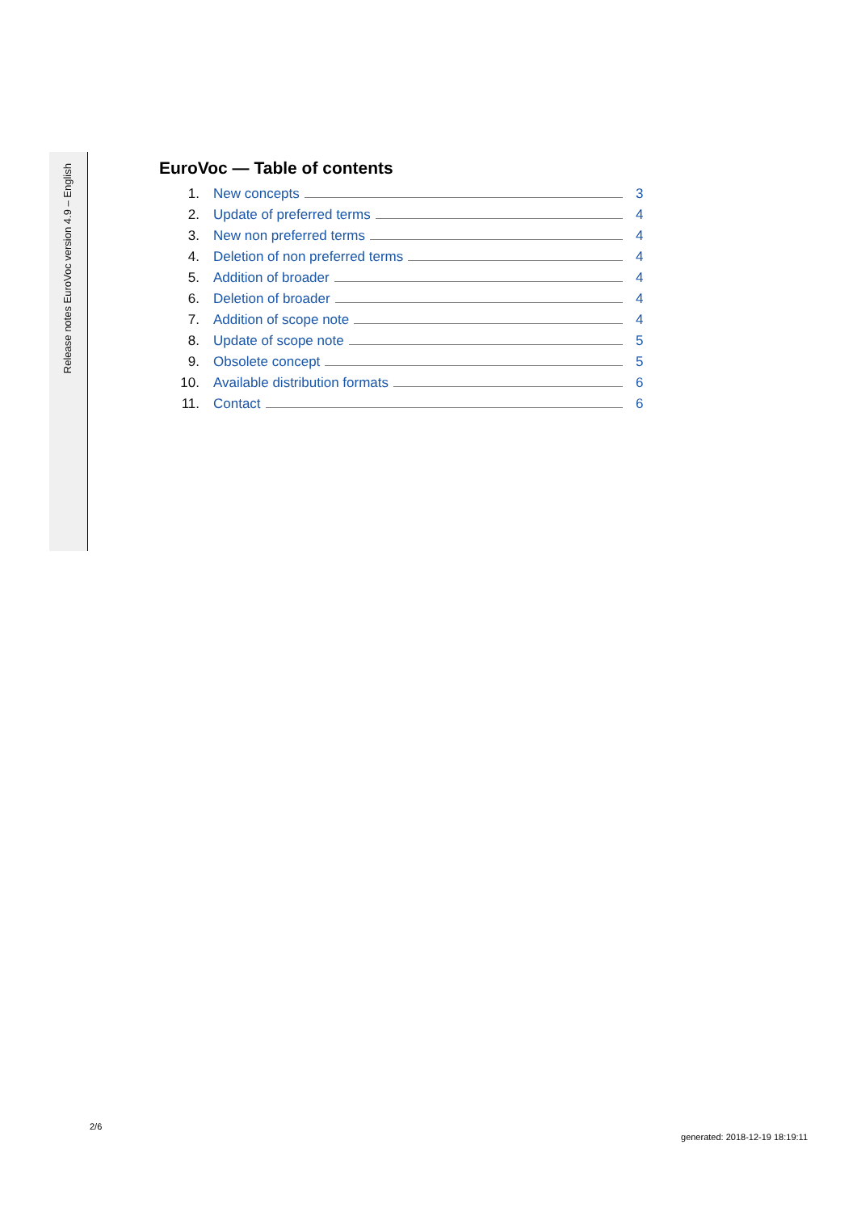Release notes EuroVoc version 4.9 – English
EuroVoc — Table of contents
1. New concepts 3
2. Update of preferred terms 4
3. New non preferred terms 4
4. Deletion of non preferred terms 4
5. Addition of broader 4
6. Deletion of broader 4
7. Addition of scope note 4
8. Update of scope note 5
9. Obsolete concept 5
10. Available distribution formats 6
11. Contact 6
2/6
generated: 2018-12-19 18:19:11